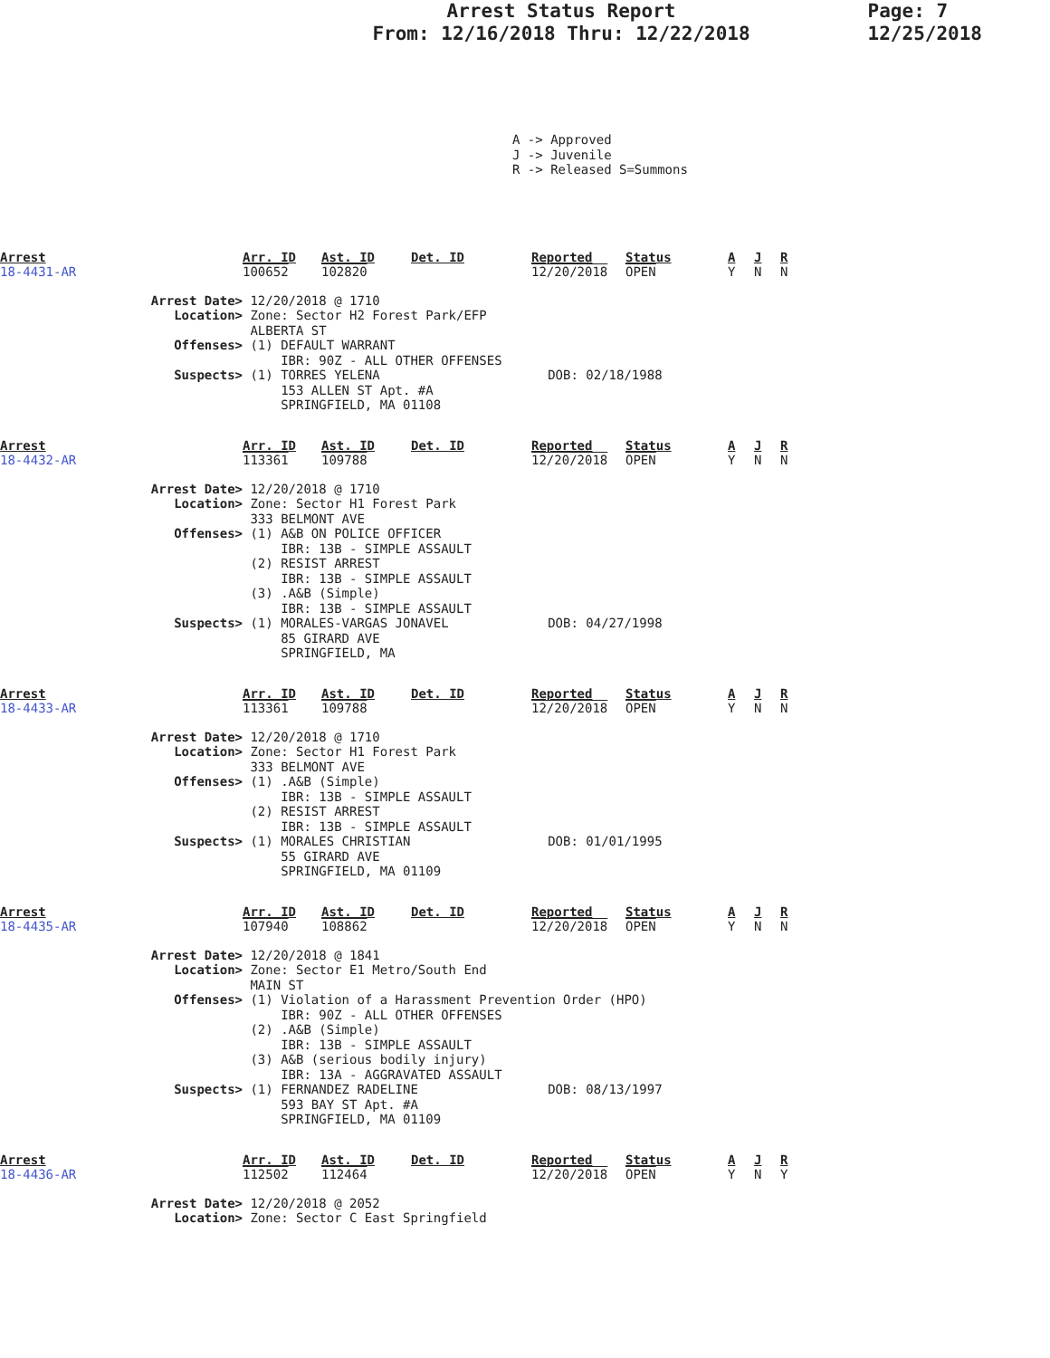Arrest Status Report
From: 12/16/2018 Thru: 12/22/2018
Page: 7
12/25/2018
A -> Approved J -> Juvenile R -> Released S=Summons
| Arrest | Arr. ID | Ast. ID | Det. ID | Reported | Status | A | J | R |
| --- | --- | --- | --- | --- | --- | --- | --- | --- |
| 18-4431-AR | 100652 | 102820 | | 12/20/2018 | OPEN | Y | N | N |
Arrest Date> 12/20/2018 @ 1710
Location> Zone: Sector H2 Forest Park/EFP ALBERTA ST
Offenses> (1) DEFAULT WARRANT IBR: 90Z - ALL OTHER OFFENSES
Suspects> (1) TORRES YELENA DOB: 02/18/1988 153 ALLEN ST Apt. #A SPRINGFIELD, MA 01108
| Arrest | Arr. ID | Ast. ID | Det. ID | Reported | Status | A | J | R |
| --- | --- | --- | --- | --- | --- | --- | --- | --- |
| 18-4432-AR | 113361 | 109788 | | 12/20/2018 | OPEN | Y | N | N |
Arrest Date> 12/20/2018 @ 1710
Location> Zone: Sector H1 Forest Park 333 BELMONT AVE
Offenses> (1) A&B ON POLICE OFFICER IBR: 13B - SIMPLE ASSAULT (2) RESIST ARREST IBR: 13B - SIMPLE ASSAULT (3) .A&B (Simple) IBR: 13B - SIMPLE ASSAULT
Suspects> (1) MORALES-VARGAS JONAVEL DOB: 04/27/1998 85 GIRARD AVE SPRINGFIELD, MA
| Arrest | Arr. ID | Ast. ID | Det. ID | Reported | Status | A | J | R |
| --- | --- | --- | --- | --- | --- | --- | --- | --- |
| 18-4433-AR | 113361 | 109788 | | 12/20/2018 | OPEN | Y | N | N |
Arrest Date> 12/20/2018 @ 1710
Location> Zone: Sector H1 Forest Park 333 BELMONT AVE
Offenses> (1) .A&B (Simple) IBR: 13B - SIMPLE ASSAULT (2) RESIST ARREST IBR: 13B - SIMPLE ASSAULT
Suspects> (1) MORALES CHRISTIAN DOB: 01/01/1995 55 GIRARD AVE SPRINGFIELD, MA 01109
| Arrest | Arr. ID | Ast. ID | Det. ID | Reported | Status | A | J | R |
| --- | --- | --- | --- | --- | --- | --- | --- | --- |
| 18-4435-AR | 107940 | 108862 | | 12/20/2018 | OPEN | Y | N | N |
Arrest Date> 12/20/2018 @ 1841
Location> Zone: Sector E1 Metro/South End MAIN ST
Offenses> (1) Violation of a Harassment Prevention Order (HPO) IBR: 90Z - ALL OTHER OFFENSES (2) .A&B (Simple) IBR: 13B - SIMPLE ASSAULT (3) A&B (serious bodily injury) IBR: 13A - AGGRAVATED ASSAULT
Suspects> (1) FERNANDEZ RADELINE DOB: 08/13/1997 593 BAY ST Apt. #A SPRINGFIELD, MA 01109
| Arrest | Arr. ID | Ast. ID | Det. ID | Reported | Status | A | J | R |
| --- | --- | --- | --- | --- | --- | --- | --- | --- |
| 18-4436-AR | 112502 | 112464 | | 12/20/2018 | OPEN | Y | N | Y |
Arrest Date> 12/20/2018 @ 2052
Location> Zone: Sector C East Springfield